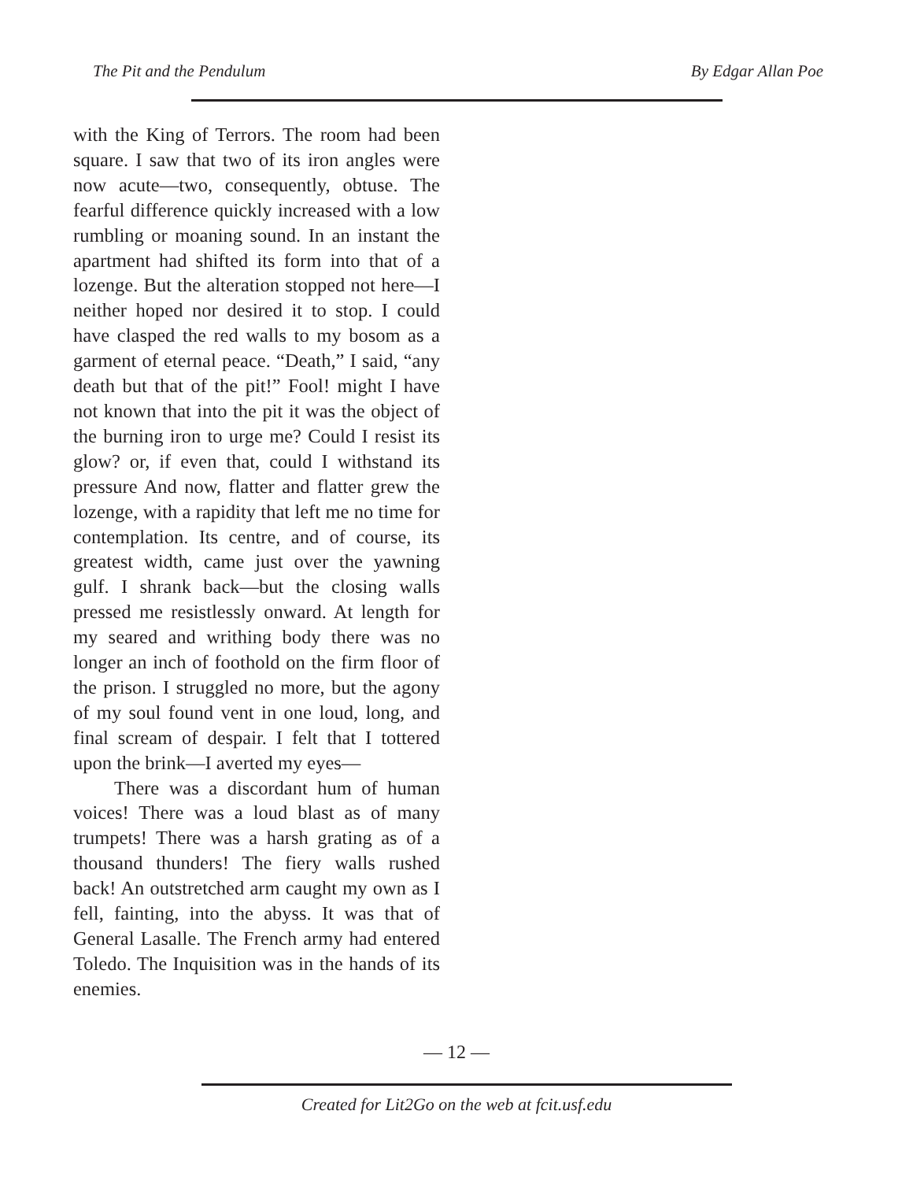The Pit and the Pendulum By Edgar Allan Poe
with the King of Terrors. The room had been square. I saw that two of its iron angles were now acute—two, consequently, obtuse. The fearful difference quickly increased with a low rumbling or moaning sound. In an instant the apartment had shifted its form into that of a lozenge. But the alteration stopped not here—I neither hoped nor desired it to stop. I could have clasped the red walls to my bosom as a garment of eternal peace. “Death,” I said, “any death but that of the pit!” Fool! might I have not known that into the pit it was the object of the burning iron to urge me? Could I resist its glow? or, if even that, could I withstand its pressure And now, flatter and flatter grew the lozenge, with a rapidity that left me no time for contemplation. Its centre, and of course, its greatest width, came just over the yawning gulf. I shrank back—but the closing walls pressed me resistlessly onward. At length for my seared and writhing body there was no longer an inch of foothold on the firm floor of the prison. I struggled no more, but the agony of my soul found vent in one loud, long, and final scream of despair. I felt that I tottered upon the brink—I averted my eyes—
There was a discordant hum of human voices! There was a loud blast as of many trumpets! There was a harsh grating as of a thousand thunders! The fiery walls rushed back! An outstretched arm caught my own as I fell, fainting, into the abyss. It was that of General Lasalle. The French army had entered Toledo. The Inquisition was in the hands of its enemies.
— 12 —
Created for Lit2Go on the web at fcit.usf.edu